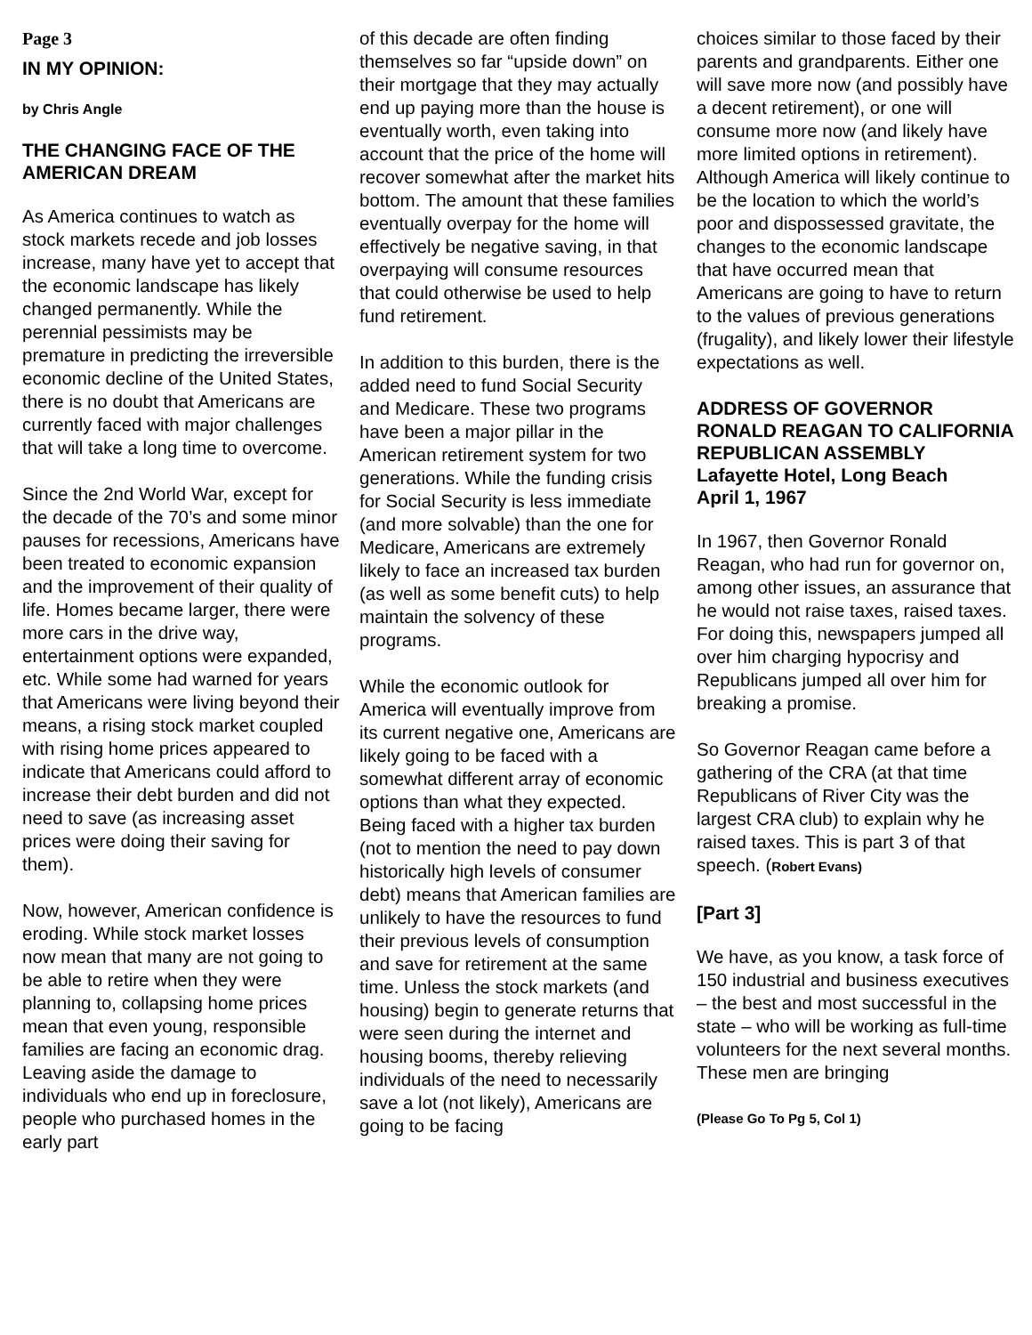Page 3
IN MY OPINION:
by Chris Angle
THE CHANGING FACE OF THE AMERICAN DREAM
As America continues to watch as stock markets recede and job losses increase, many have yet to accept that the economic landscape has likely changed permanently. While the perennial pessimists may be premature in predicting the irreversible economic decline of the United States, there is no doubt that Americans are currently faced with major challenges that will take a long time to overcome.
Since the 2nd World War, except for the decade of the 70’s and some minor pauses for recessions, Americans have been treated to economic expansion and the improvement of their quality of life. Homes became larger, there were more cars in the drive way, entertainment options were expanded, etc. While some had warned for years that Americans were living beyond their means, a rising stock market coupled with rising home prices appeared to indicate that Americans could afford to increase their debt burden and did not need to save (as increasing asset prices were doing their saving for them).
Now, however, American confidence is eroding. While stock market losses now mean that many are not going to be able to retire when they were planning to, collapsing home prices mean that even young, responsible families are facing an economic drag. Leaving aside the damage to individuals who end up in foreclosure, people who purchased homes in the early part
of this decade are often finding themselves so far “upside down” on their mortgage that they may actually end up paying more than the house is eventually worth, even taking into account that the price of the home will recover somewhat after the market hits bottom. The amount that these families eventually overpay for the home will effectively be negative saving, in that overpaying will consume resources that could otherwise be used to help fund retirement.
In addition to this burden, there is the added need to fund Social Security and Medicare. These two programs have been a major pillar in the American retirement system for two generations. While the funding crisis for Social Security is less immediate (and more solvable) than the one for Medicare, Americans are extremely likely to face an increased tax burden (as well as some benefit cuts) to help maintain the solvency of these programs.
While the economic outlook for America will eventually improve from its current negative one, Americans are likely going to be faced with a somewhat different array of economic options than what they expected. Being faced with a higher tax burden (not to mention the need to pay down historically high levels of consumer debt) means that American families are unlikely to have the resources to fund their previous levels of consumption and save for retirement at the same time. Unless the stock markets (and housing) begin to generate returns that were seen during the internet and housing booms, thereby relieving individuals of the need to necessarily save a lot (not likely), Americans are going to be facing
choices similar to those faced by their parents and grandparents. Either one will save more now (and possibly have a decent retirement), or one will consume more now (and likely have more limited options in retirement). Although America will likely continue to be the location to which the world’s poor and dispossessed gravitate, the changes to the economic landscape that have occurred mean that Americans are going to have to return to the values of previous generations (frugality), and likely lower their lifestyle expectations as well.
ADDRESS OF GOVERNOR RONALD REAGAN TO CALIFORNIA REPUBLICAN ASSEMBLY
Lafayette Hotel, Long Beach
April 1, 1967
In 1967, then Governor Ronald Reagan, who had run for governor on, among other issues, an assurance that he would not raise taxes, raised taxes. For doing this, newspapers jumped all over him charging hypocrisy and Republicans jumped all over him for breaking a promise.
So Governor Reagan came before a gathering of the CRA (at that time Republicans of River City was the largest CRA club) to explain why he raised taxes. This is part 3 of that speech. (Robert Evans)
[Part 3]
We have, as you know, a task force of 150 industrial and business executives – the best and most successful in the state – who will be working as full-time volunteers for the next several months. These men are bringing
(Please Go To Pg 5, Col 1)